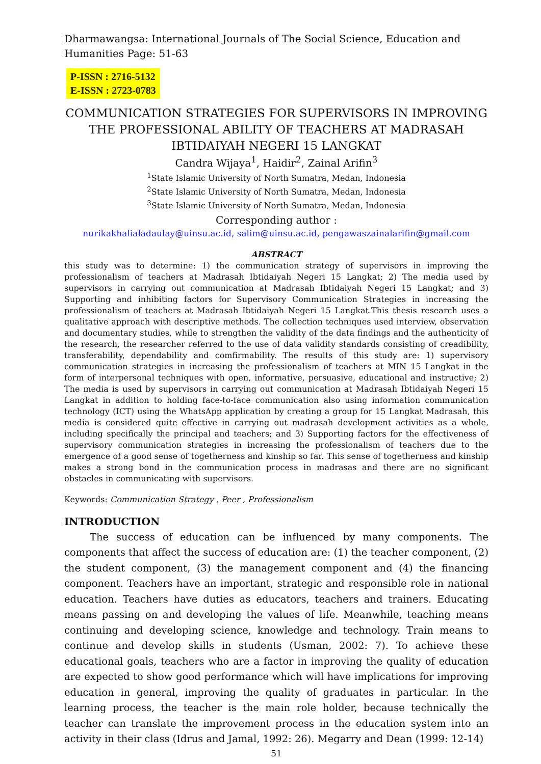Dharmawangsa: International Journals of The Social Science, Education and Humanities Page: 51-63
P-ISSN : 2716-5132
E-ISSN : 2723-0783
COMMUNICATION STRATEGIES FOR SUPERVISORS IN IMPROVING THE PROFESSIONAL ABILITY OF TEACHERS AT MADRASAH IBTIDAIYAH NEGERI 15 LANGKAT
Candra Wijaya<sup>1</sup>, Haidir<sup>2</sup>, Zainal Arifin<sup>3</sup>
<sup>1</sup> State Islamic University of North Sumatra, Medan, Indonesia
<sup>2</sup> State Islamic University of North Sumatra, Medan, Indonesia
<sup>3</sup> State Islamic University of North Sumatra, Medan, Indonesia
Corresponding author :
nurikakhalialadaulay@uinsu.ac.id, salim@uinsu.ac.id, pengawaszainalarifin@gmail.com
ABSTRACT
this study was to determine: 1) the communication strategy of supervisors in improving the professionalism of teachers at Madrasah Ibtidaiyah Negeri 15 Langkat; 2) The media used by supervisors in carrying out communication at Madrasah Ibtidaiyah Negeri 15 Langkat; and 3) Supporting and inhibiting factors for Supervisory Communication Strategies in increasing the professionalism of teachers at Madrasah Ibtidaiyah Negeri 15 Langkat.This thesis research uses a qualitative approach with descriptive methods. The collection techniques used interview, observation and documentary studies, while to strengthen the validity of the data findings and the authenticity of the research, the researcher referred to the use of data validity standards consisting of creadibility, transferability, dependability and comfirmability. The results of this study are: 1) supervisory communication strategies in increasing the professionalism of teachers at MIN 15 Langkat in the form of interpersonal techniques with open, informative, persuasive, educational and instructive; 2) The media is used by supervisors in carrying out communication at Madrasah Ibtidaiyah Negeri 15 Langkat in addition to holding face-to-face communication also using information communication technology (ICT) using the WhatsApp application by creating a group for 15 Langkat Madrasah, this media is considered quite effective in carrying out madrasah development activities as a whole, including specifically the principal and teachers; and 3) Supporting factors for the effectiveness of supervisory communication strategies in increasing the professionalism of teachers due to the emergence of a good sense of togetherness and kinship so far. This sense of togetherness and kinship makes a strong bond in the communication process in madrasas and there are no significant obstacles in communicating with supervisors.
Keywords: Communication Strategy , Peer , Professionalism
INTRODUCTION
The success of education can be influenced by many components. The components that affect the success of education are: (1) the teacher component, (2) the student component, (3) the management component and (4) the financing component. Teachers have an important, strategic and responsible role in national education. Teachers have duties as educators, teachers and trainers. Educating means passing on and developing the values of life. Meanwhile, teaching means continuing and developing science, knowledge and technology. Train means to continue and develop skills in students (Usman, 2002: 7). To achieve these educational goals, teachers who are a factor in improving the quality of education are expected to show good performance which will have implications for improving education in general, improving the quality of graduates in particular. In the learning process, the teacher is the main role holder, because technically the teacher can translate the improvement process in the education system into an activity in their class (Idrus and Jamal, 1992: 26). Megarry and Dean (1999: 12-14)
51